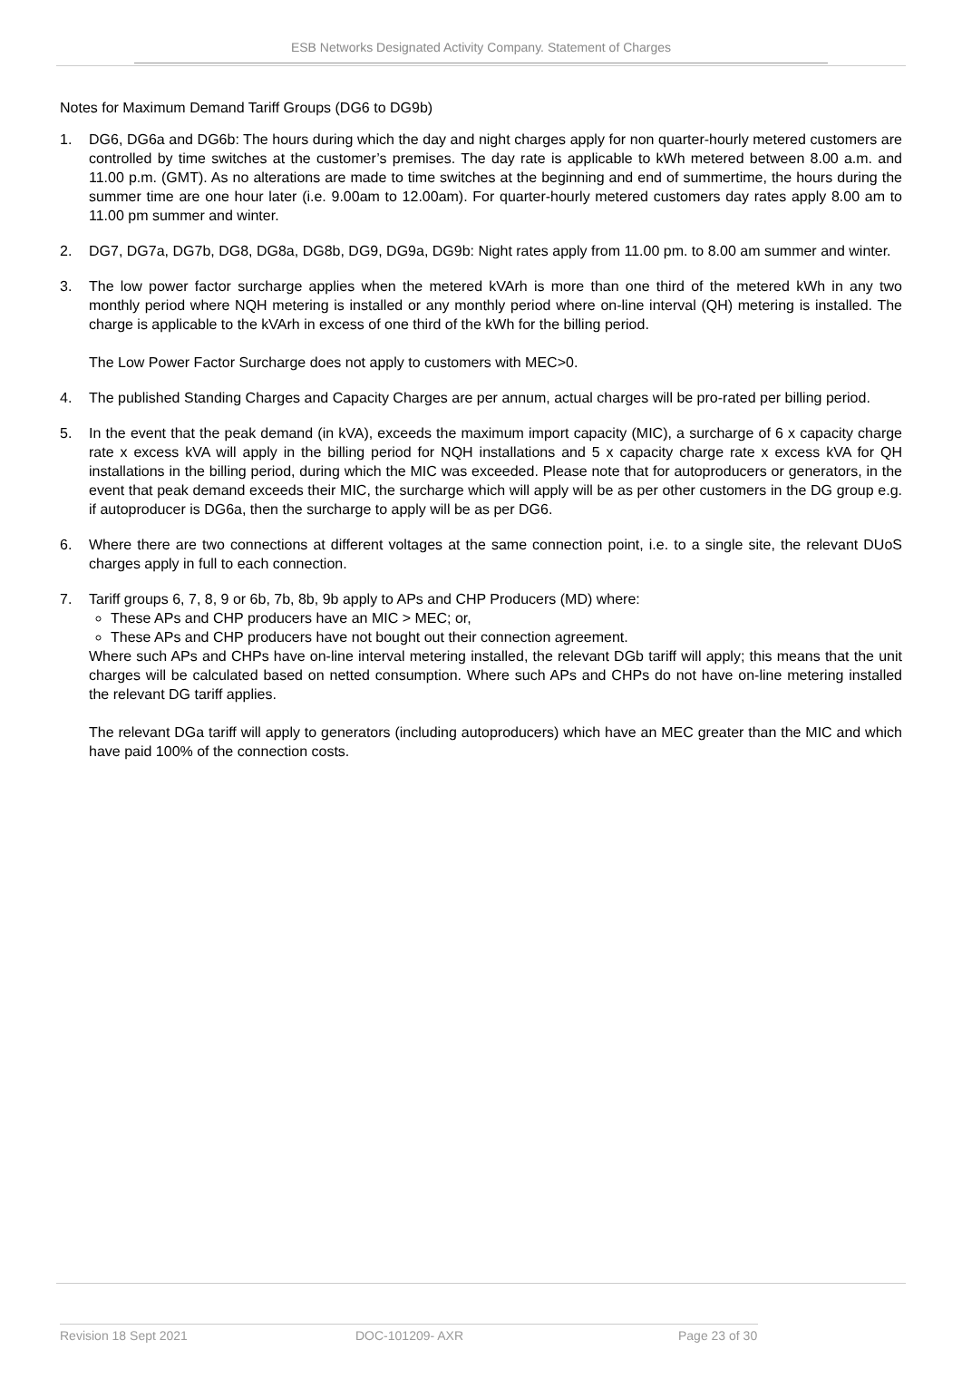ESB Networks Designated Activity Company. Statement of Charges
Notes for Maximum Demand Tariff Groups (DG6 to DG9b)
1. DG6, DG6a and DG6b: The hours during which the day and night charges apply for non quarter-hourly metered customers are controlled by time switches at the customer’s premises. The day rate is applicable to kWh metered between 8.00 a.m. and 11.00 p.m. (GMT). As no alterations are made to time switches at the beginning and end of summertime, the hours during the summer time are one hour later (i.e. 9.00am to 12.00am). For quarter-hourly metered customers day rates apply 8.00 am to 11.00 pm summer and winter.
2. DG7, DG7a, DG7b, DG8, DG8a, DG8b, DG9, DG9a, DG9b: Night rates apply from 11.00 pm. to 8.00 am summer and winter.
3. The low power factor surcharge applies when the metered kVArh is more than one third of the metered kWh in any two monthly period where NQH metering is installed or any monthly period where on-line interval (QH) metering is installed. The charge is applicable to the kVArh in excess of one third of the kWh for the billing period.
The Low Power Factor Surcharge does not apply to customers with MEC>0.
4. The published Standing Charges and Capacity Charges are per annum, actual charges will be pro-rated per billing period.
5. In the event that the peak demand (in kVA), exceeds the maximum import capacity (MIC), a surcharge of 6 x capacity charge rate x excess kVA will apply in the billing period for NQH installations and 5 x capacity charge rate x excess kVA for QH installations in the billing period, during which the MIC was exceeded. Please note that for autoproducers or generators, in the event that peak demand exceeds their MIC, the surcharge which will apply will be as per other customers in the DG group e.g. if autoproducer is DG6a, then the surcharge to apply will be as per DG6.
6. Where there are two connections at different voltages at the same connection point, i.e. to a single site, the relevant DUoS charges apply in full to each connection.
7. Tariff groups 6, 7, 8, 9 or 6b, 7b, 8b, 9b apply to APs and CHP Producers (MD) where:
These APs and CHP producers have an MIC > MEC; or,
These APs and CHP producers have not bought out their connection agreement.
Where such APs and CHPs have on-line interval metering installed, the relevant DGb tariff will apply; this means that the unit charges will be calculated based on netted consumption. Where such APs and CHPs do not have on-line metering installed the relevant DG tariff applies.
The relevant DGa tariff will apply to generators (including autoproducers) which have an MEC greater than the MIC and which have paid 100% of the connection costs.
Revision 18 Sept 2021 DOC-101209- AXR Page 23 of 30